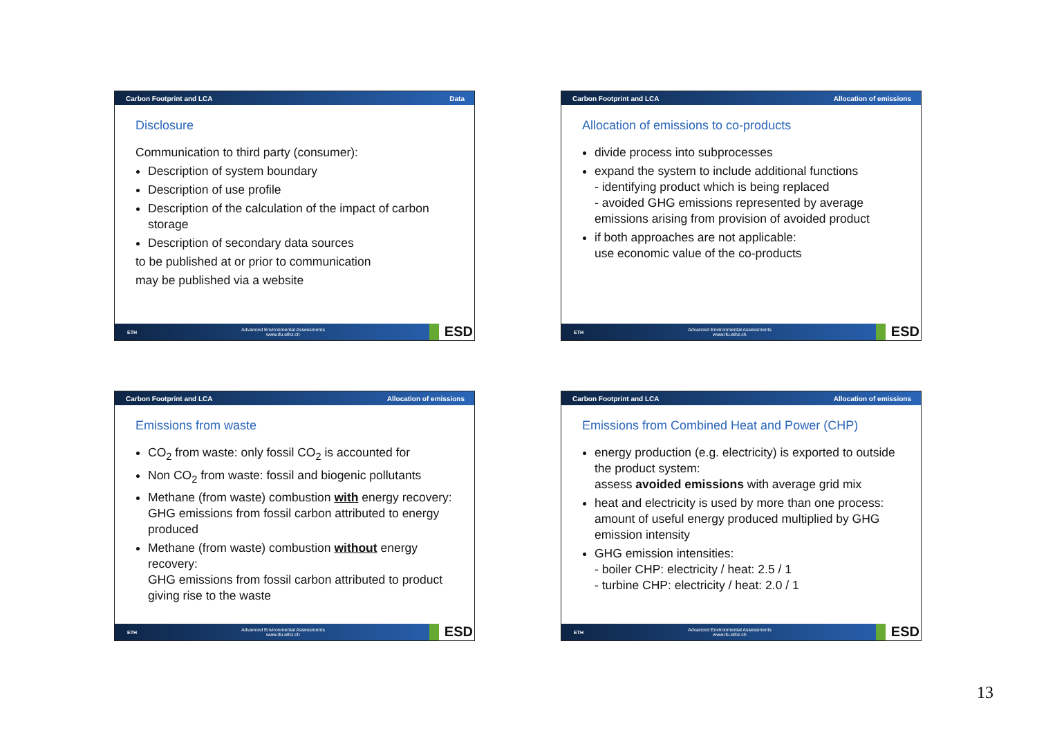Carbon Footprint and LCA Data
Disclosure
Communication to third party (consumer):
Description of system boundary
Description of use profile
Description of the calculation of the impact of carbon storage
Description of secondary data sources
to be published at or prior to communication
may be published via a website
ETH Advanced Environmental Assessments
www.ifu.ethz.ch ESD
Carbon Footprint and LCA Allocation of emissions
Allocation of emissions to co-products
divide process into subprocesses
expand the system to include additional functions
- identifying product which is being replaced
- avoided GHG emissions represented by average emissions arising from provision of avoided product
if both approaches are not applicable:
use economic value of the co-products
ETH Advanced Environmental Assessments
www.ifu.ethz.ch ESD
Carbon Footprint and LCA Allocation of emissions
Emissions from waste
CO<sub>2</sub> from waste: only fossil CO<sub>2</sub> is accounted for
Non CO<sub>2</sub> from waste: fossil and biogenic pollutants
Methane (from waste) combustion with energy recovery:
GHG emissions from fossil carbon attributed to energy produced
Methane (from waste) combustion without energy recovery:
GHG emissions from fossil carbon attributed to product giving rise to the waste
ETH Advanced Environmental Assessments
www.ifu.ethz.ch ESD
Carbon Footprint and LCA Allocation of emissions
Emissions from Combined Heat and Power (CHP)
energy production (e.g. electricity) is exported to outside the product system:
assess avoided emissions with average grid mix
heat and electricity is used by more than one process: amount of useful energy produced multiplied by GHG emission intensity
GHG emission intensities:
- boiler CHP: electricity / heat: 2.5 / 1
- turbine CHP: electricity / heat: 2.0 / 1
ETH Advanced Environmental Assessments
www.ifu.ethz.ch ESD
13